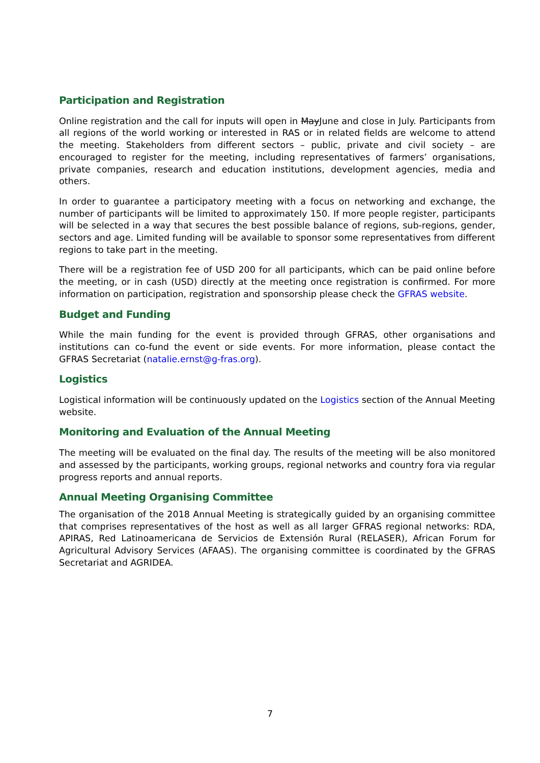Participation and Registration
Online registration and the call for inputs will open in MayJune and close in July. Participants from all regions of the world working or interested in RAS or in related fields are welcome to attend the meeting. Stakeholders from different sectors – public, private and civil society – are encouraged to register for the meeting, including representatives of farmers’ organisations, private companies, research and education institutions, development agencies, media and others.
In order to guarantee a participatory meeting with a focus on networking and exchange, the number of participants will be limited to approximately 150. If more people register, participants will be selected in a way that secures the best possible balance of regions, sub-regions, gender, sectors and age. Limited funding will be available to sponsor some representatives from different regions to take part in the meeting.
There will be a registration fee of USD 200 for all participants, which can be paid online before the meeting, or in cash (USD) directly at the meeting once registration is confirmed. For more information on participation, registration and sponsorship please check the GFRAS website.
Budget and Funding
While the main funding for the event is provided through GFRAS, other organisations and institutions can co-fund the event or side events. For more information, please contact the GFRAS Secretariat (natalie.ernst@g-fras.org).
Logistics
Logistical information will be continuously updated on the Logistics section of the Annual Meeting website.
Monitoring and Evaluation of the Annual Meeting
The meeting will be evaluated on the final day. The results of the meeting will be also monitored and assessed by the participants, working groups, regional networks and country fora via regular progress reports and annual reports.
Annual Meeting Organising Committee
The organisation of the 2018 Annual Meeting is strategically guided by an organising committee that comprises representatives of the host as well as all larger GFRAS regional networks: RDA, APIRAS, Red Latinoamericana de Servicios de Extensión Rural (RELASER), African Forum for Agricultural Advisory Services (AFAAS). The organising committee is coordinated by the GFRAS Secretariat and AGRIDEA.
7